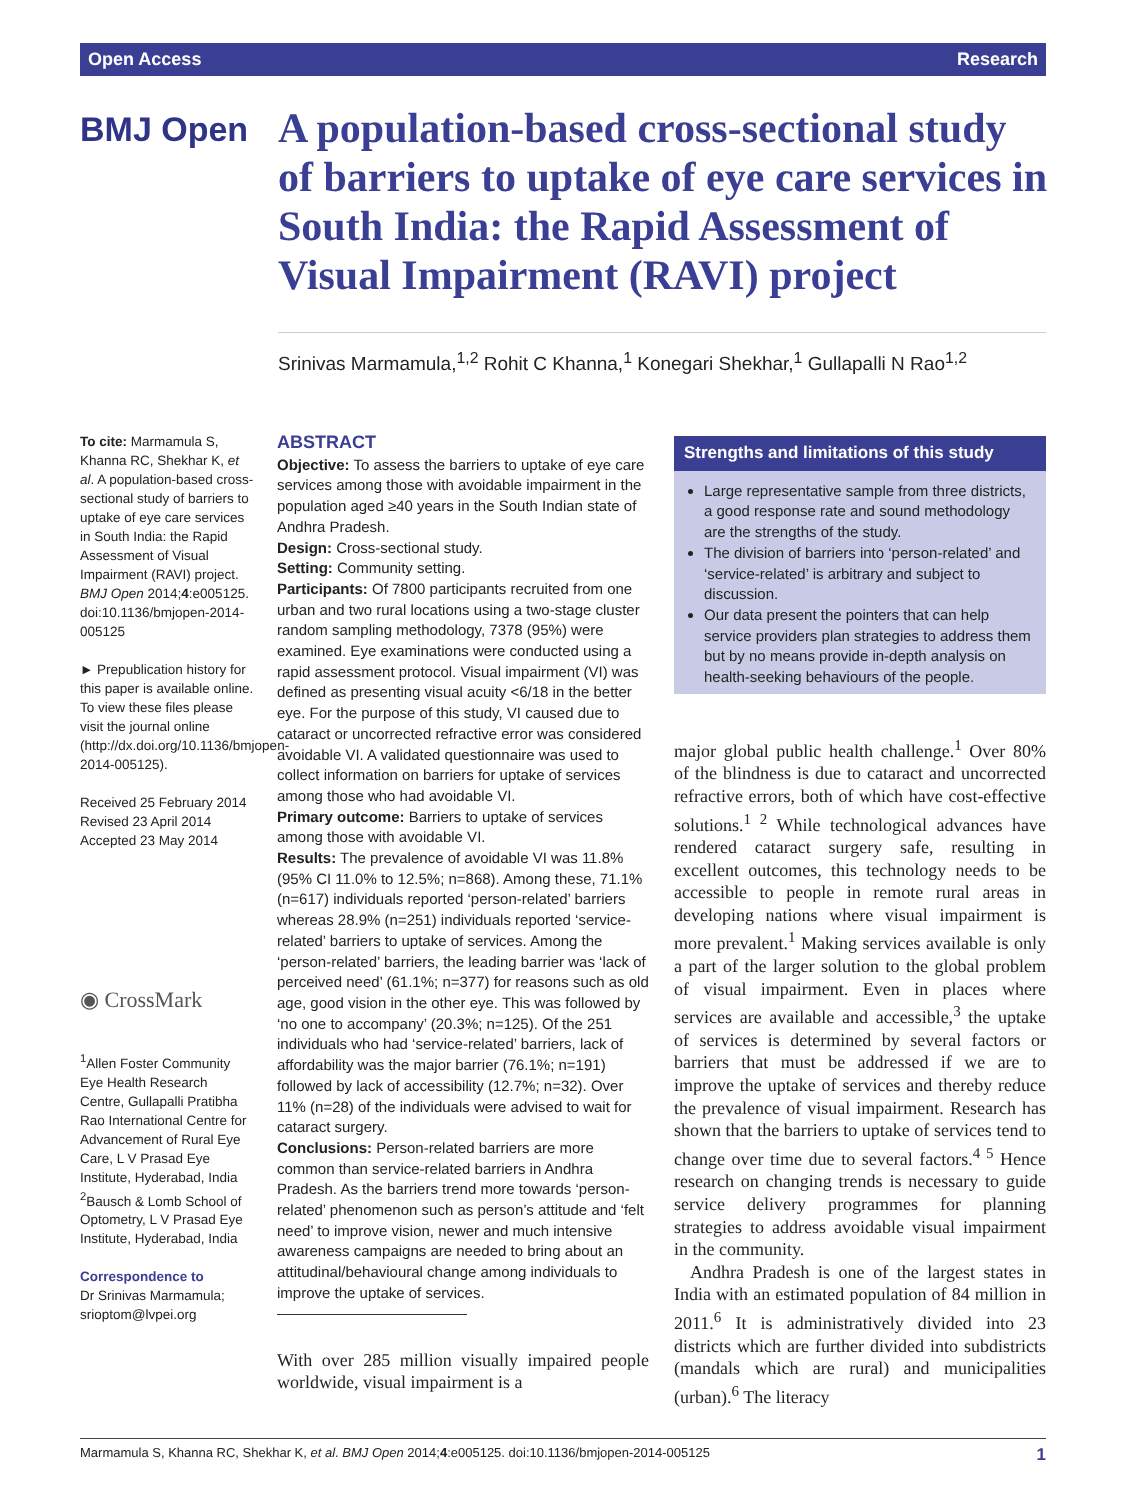Open Access Research
BMJ Open
A population-based cross-sectional study of barriers to uptake of eye care services in South India: the Rapid Assessment of Visual Impairment (RAVI) project
Srinivas Marmamula,<sup>1,2</sup> Rohit C Khanna,<sup>1</sup> Konegari Shekhar,<sup>1</sup> Gullapalli N Rao<sup>1,2</sup>
To cite: Marmamula S, Khanna RC, Shekhar K, et al. A population-based cross-sectional study of barriers to uptake of eye care services in South India: the Rapid Assessment of Visual Impairment (RAVI) project. BMJ Open 2014;4:e005125. doi:10.1136/bmjopen-2014-005125
► Prepublication history for this paper is available online. To view these files please visit the journal online (http://dx.doi.org/10.1136/bmjopen-2014-005125).
Received 25 February 2014
Revised 23 April 2014
Accepted 23 May 2014
◉ CrossMark
<sup>1</sup> Allen Foster Community Eye Health Research Centre, Gullapalli Pratibha Rao International Centre for Advancement of Rural Eye Care, L V Prasad Eye Institute, Hyderabad, India
<sup>2</sup> Bausch & Lomb School of Optometry, L V Prasad Eye Institute, Hyderabad, India
Correspondence to
Dr Srinivas Marmamula; srioptom@lvpei.org
ABSTRACT
Objective: To assess the barriers to uptake of eye care services among those with avoidable impairment in the population aged ≥40 years in the South Indian state of Andhra Pradesh.
Design: Cross-sectional study.
Setting: Community setting.
Participants: Of 7800 participants recruited from one urban and two rural locations using a two-stage cluster random sampling methodology, 7378 (95%) were examined. Eye examinations were conducted using a rapid assessment protocol. Visual impairment (VI) was defined as presenting visual acuity <6/18 in the better eye. For the purpose of this study, VI caused due to cataract or uncorrected refractive error was considered avoidable VI. A validated questionnaire was used to collect information on barriers for uptake of services among those who had avoidable VI.
Primary outcome: Barriers to uptake of services among those with avoidable VI.
Results: The prevalence of avoidable VI was 11.8% (95% CI 11.0% to 12.5%; n=868). Among these, 71.1% (n=617) individuals reported ‘person-related’ barriers whereas 28.9% (n=251) individuals reported ‘service-related’ barriers to uptake of services. Among the ‘person-related’ barriers, the leading barrier was ‘lack of perceived need’ (61.1%; n=377) for reasons such as old age, good vision in the other eye. This was followed by ‘no one to accompany’ (20.3%; n=125). Of the 251 individuals who had ‘service-related’ barriers, lack of affordability was the major barrier (76.1%; n=191) followed by lack of accessibility (12.7%; n=32). Over 11% (n=28) of the individuals were advised to wait for cataract surgery.
Conclusions: Person-related barriers are more common than service-related barriers in Andhra Pradesh. As the barriers trend more towards ‘person-related’ phenomenon such as person’s attitude and ‘felt need’ to improve vision, newer and much intensive awareness campaigns are needed to bring about an attitudinal/behavioural change among individuals to improve the uptake of services.
With over 285 million visually impaired people worldwide, visual impairment is a
Strengths and limitations of this study
Large representative sample from three districts, a good response rate and sound methodology are the strengths of the study.
The division of barriers into ‘person-related’ and ‘service-related’ is arbitrary and subject to discussion.
Our data present the pointers that can help service providers plan strategies to address them but by no means provide in-depth analysis on health-seeking behaviours of the people.
major global public health challenge.<sup>1</sup> Over 80% of the blindness is due to cataract and uncorrected refractive errors, both of which have cost-effective solutions.<sup>1 2</sup> While technological advances have rendered cataract surgery safe, resulting in excellent outcomes, this technology needs to be accessible to people in remote rural areas in developing nations where visual impairment is more prevalent.<sup>1</sup> Making services available is only a part of the larger solution to the global problem of visual impairment. Even in places where services are available and accessible,<sup>3</sup> the uptake of services is determined by several factors or barriers that must be addressed if we are to improve the uptake of services and thereby reduce the prevalence of visual impairment. Research has shown that the barriers to uptake of services tend to change over time due to several factors.<sup>4 5</sup> Hence research on changing trends is necessary to guide service delivery programmes for planning strategies to address avoidable visual impairment in the community.
Andhra Pradesh is one of the largest states in India with an estimated population of 84 million in 2011.<sup>6</sup> It is administratively divided into 23 districts which are further divided into subdistricts (mandals which are rural) and municipalities (urban).<sup>6</sup> The literacy
Marmamula S, Khanna RC, Shekhar K, et al. BMJ Open 2014;4:e005125. doi:10.1136/bmjopen-2014-005125 1